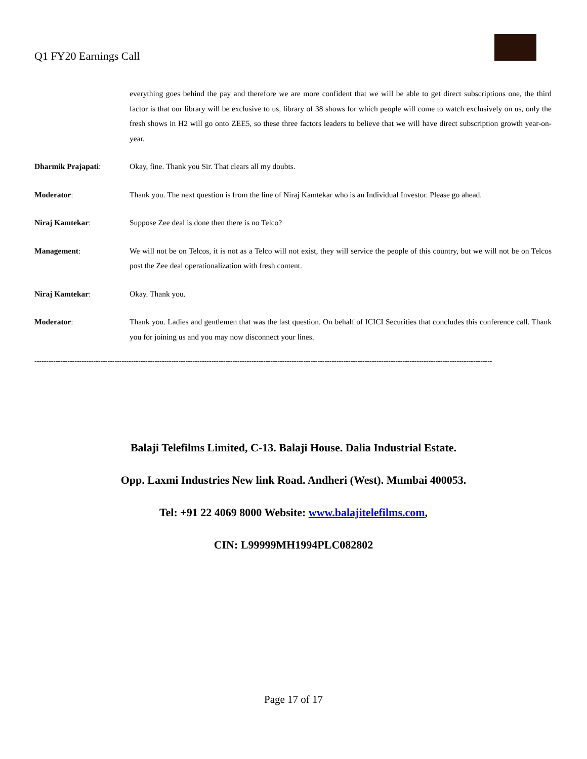Q1 FY20 Earnings Call
everything goes behind the pay and therefore we are more confident that we will be able to get direct subscriptions one, the third factor is that our library will be exclusive to us, library of 38 shows for which people will come to watch exclusively on us, only the fresh shows in H2 will go onto ZEE5, so these three factors leaders to believe that we will have direct subscription growth year-on-year.
Dharmik Prajapati: Okay, fine. Thank you Sir. That clears all my doubts.
Moderator: Thank you. The next question is from the line of Niraj Kamtekar who is an Individual Investor. Please go ahead.
Niraj Kamtekar: Suppose Zee deal is done then there is no Telco?
Management: We will not be on Telcos, it is not as a Telco will not exist, they will service the people of this country, but we will not be on Telcos post the Zee deal operationalization with fresh content.
Niraj Kamtekar: Okay. Thank you.
Moderator: Thank you. Ladies and gentlemen that was the last question. On behalf of ICICI Securities that concludes this conference call. Thank you for joining us and you may now disconnect your lines.
--------------------------------------------------------------------------------------------------------------------------------------------------------------------------------------------------
Balaji Telefilms Limited, C-13. Balaji House. Dalia Industrial Estate.
Opp. Laxmi Industries New link Road. Andheri (West). Mumbai 400053.
Tel: +91 22 4069 8000 Website: www.balajitelefilms.com,
CIN: L99999MH1994PLC082802
Page 17 of 17